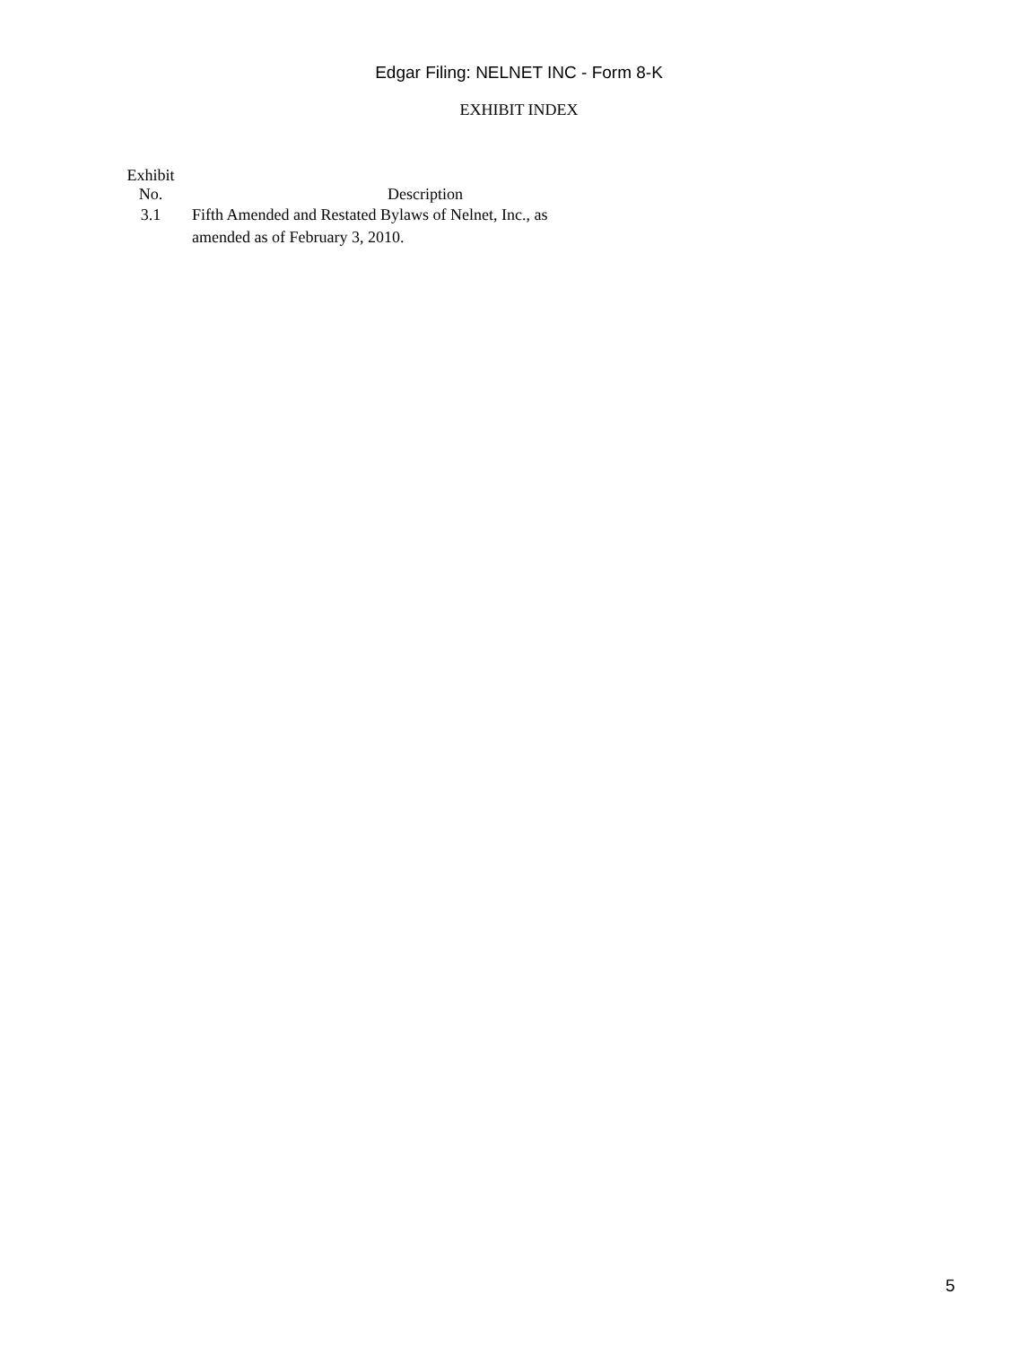Edgar Filing: NELNET INC - Form 8-K
EXHIBIT INDEX
| Exhibit No. | Description |
| --- | --- |
| 3.1 | Fifth Amended and Restated Bylaws of Nelnet, Inc., as amended as of February 3, 2010. |
5